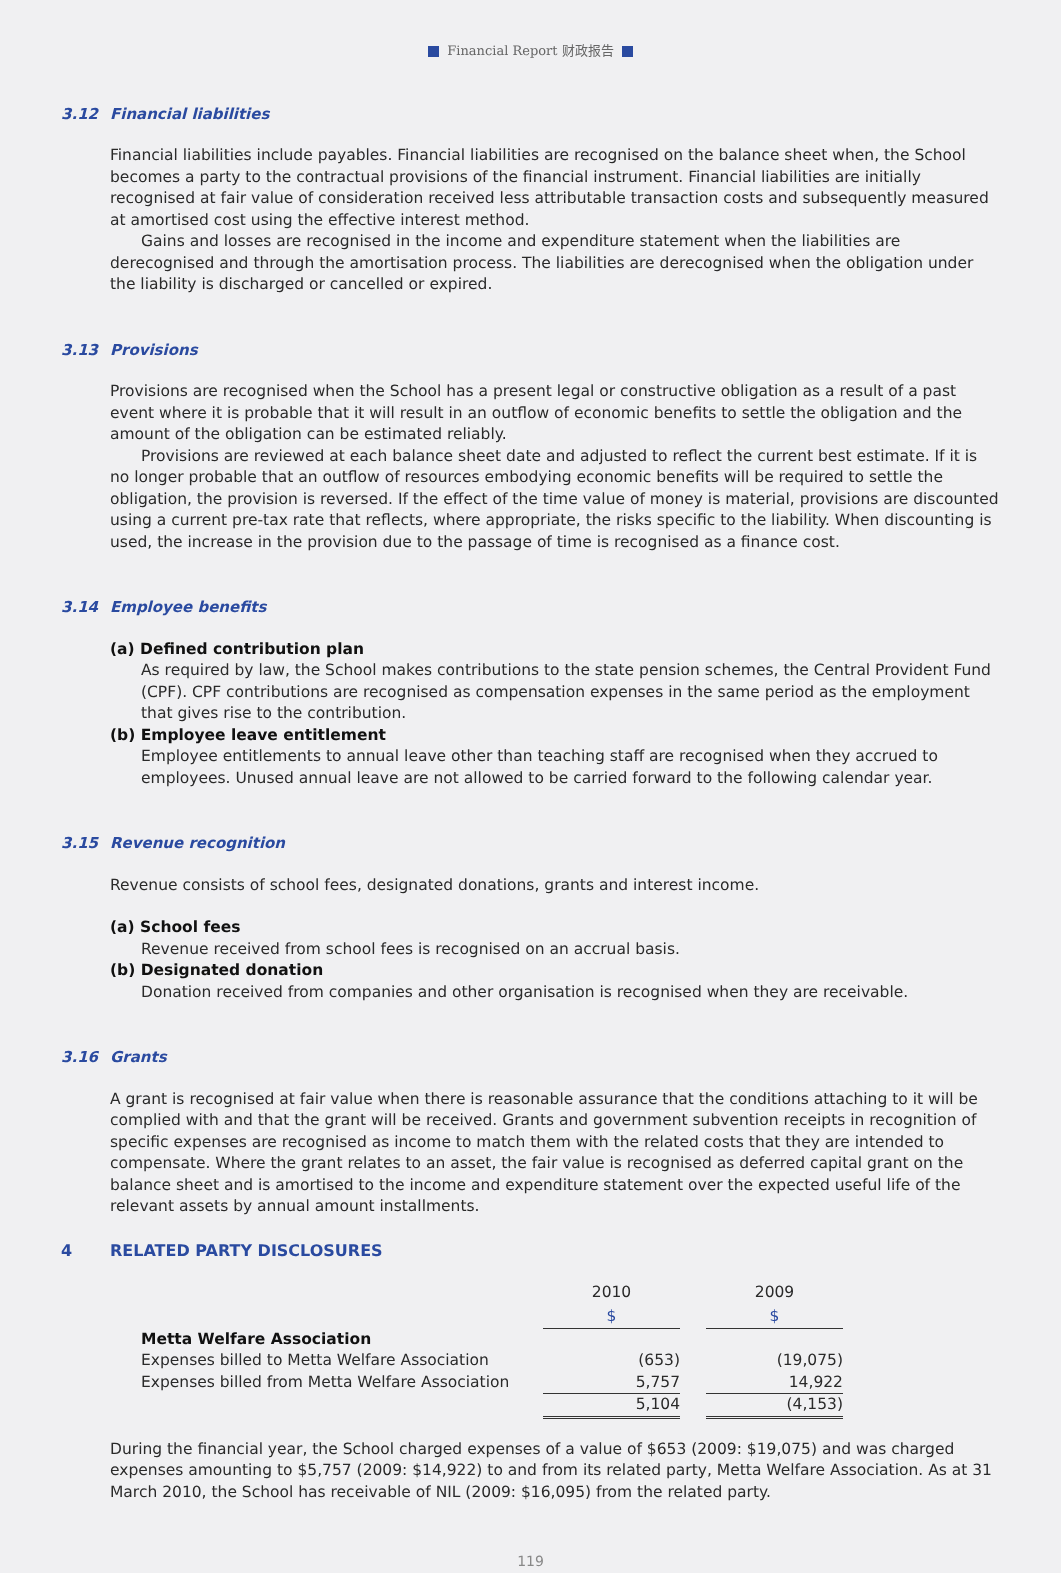Financial Report 财政报告
3.12 Financial liabilities
Financial liabilities include payables. Financial liabilities are recognised on the balance sheet when, the School becomes a party to the contractual provisions of the financial instrument. Financial liabilities are initially recognised at fair value of consideration received less attributable transaction costs and subsequently measured at amortised cost using the effective interest method.
Gains and losses are recognised in the income and expenditure statement when the liabilities are derecognised and through the amortisation process. The liabilities are derecognised when the obligation under the liability is discharged or cancelled or expired.
3.13 Provisions
Provisions are recognised when the School has a present legal or constructive obligation as a result of a past event where it is probable that it will result in an outflow of economic benefits to settle the obligation and the amount of the obligation can be estimated reliably.
Provisions are reviewed at each balance sheet date and adjusted to reflect the current best estimate. If it is no longer probable that an outflow of resources embodying economic benefits will be required to settle the obligation, the provision is reversed. If the effect of the time value of money is material, provisions are discounted using a current pre-tax rate that reflects, where appropriate, the risks specific to the liability. When discounting is used, the increase in the provision due to the passage of time is recognised as a finance cost.
3.14 Employee benefits
(a) Defined contribution plan
As required by law, the School makes contributions to the state pension schemes, the Central Provident Fund (CPF). CPF contributions are recognised as compensation expenses in the same period as the employment that gives rise to the contribution.
(b) Employee leave entitlement
Employee entitlements to annual leave other than teaching staff are recognised when they accrued to employees. Unused annual leave are not allowed to be carried forward to the following calendar year.
3.15 Revenue recognition
Revenue consists of school fees, designated donations, grants and interest income.
(a) School fees
Revenue received from school fees is recognised on an accrual basis.
(b) Designated donation
Donation received from companies and other organisation is recognised when they are receivable.
3.16 Grants
A grant is recognised at fair value when there is reasonable assurance that the conditions attaching to it will be complied with and that the grant will be received. Grants and government subvention receipts in recognition of specific expenses are recognised as income to match them with the related costs that they are intended to compensate. Where the grant relates to an asset, the fair value is recognised as deferred capital grant on the balance sheet and is amortised to the income and expenditure statement over the expected useful life of the relevant assets by annual amount installments.
4 RELATED PARTY DISCLOSURES
| | 2010 | | 2009 |
| | $ | | $ |
| Metta Welfare Association | | | |
| Expenses billed to Metta Welfare Association | (653) | | (19,075) |
| Expenses billed from Metta Welfare Association | 5,757 | | 14,922 |
| | 5,104 | | (4,153) |
During the financial year, the School charged expenses of a value of $653 (2009: $19,075) and was charged expenses amounting to $5,757 (2009: $14,922) to and from its related party, Metta Welfare Association. As at 31 March 2010, the School has receivable of NIL (2009: $16,095) from the related party.
119